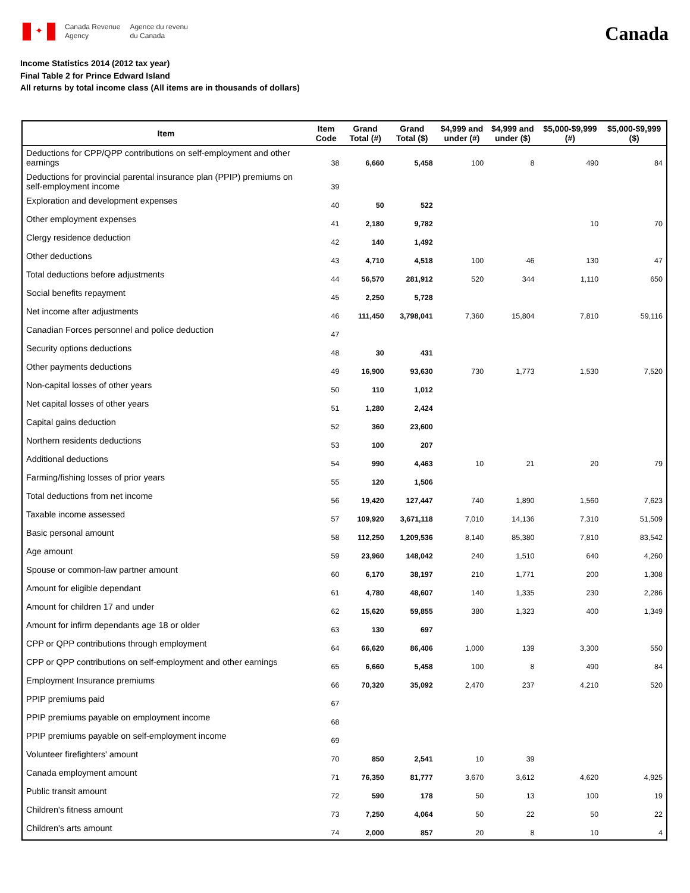✦
Canada Revenue
Agency
Agence du revenu
du Canada
Canada
Income Statistics 2014 (2012 tax year)
Final Table 2 for Prince Edward Island
All returns by total income class (All items are in thousands of dollars)
| Item | Item Code | Grand Total (#) | Grand Total ($) | $4,999 and under (#) | $4,999 and under ($) | $5,000-$9,999 (#) | $5,000-$9,999 ($) |
| --- | --- | --- | --- | --- | --- | --- | --- |
| Deductions for CPP/QPP contributions on self-employment and other earnings | 38 | 6,660 | 5,458 | 100 | 8 | 490 | 84 |
| Deductions for provincial parental insurance plan (PPIP) premiums on self-employment income | 39 | | | | | | |
| Exploration and development expenses | 40 | 50 | 522 | | | | |
| Other employment expenses | 41 | 2,180 | 9,782 | | | 10 | 70 |
| Clergy residence deduction | 42 | 140 | 1,492 | | | | |
| Other deductions | 43 | 4,710 | 4,518 | 100 | 46 | 130 | 47 |
| Total deductions before adjustments | 44 | 56,570 | 281,912 | 520 | 344 | 1,110 | 650 |
| Social benefits repayment | 45 | 2,250 | 5,728 | | | | |
| Net income after adjustments | 46 | 111,450 | 3,798,041 | 7,360 | 15,804 | 7,810 | 59,116 |
| Canadian Forces personnel and police deduction | 47 | | | | | | |
| Security options deductions | 48 | 30 | 431 | | | | |
| Other payments deductions | 49 | 16,900 | 93,630 | 730 | 1,773 | 1,530 | 7,520 |
| Non-capital losses of other years | 50 | 110 | 1,012 | | | | |
| Net capital losses of other years | 51 | 1,280 | 2,424 | | | | |
| Capital gains deduction | 52 | 360 | 23,600 | | | | |
| Northern residents deductions | 53 | 100 | 207 | | | | |
| Additional deductions | 54 | 990 | 4,463 | 10 | 21 | 20 | 79 |
| Farming/fishing losses of prior years | 55 | 120 | 1,506 | | | | |
| Total deductions from net income | 56 | 19,420 | 127,447 | 740 | 1,890 | 1,560 | 7,623 |
| Taxable income assessed | 57 | 109,920 | 3,671,118 | 7,010 | 14,136 | 7,310 | 51,509 |
| Basic personal amount | 58 | 112,250 | 1,209,536 | 8,140 | 85,380 | 7,810 | 83,542 |
| Age amount | 59 | 23,960 | 148,042 | 240 | 1,510 | 640 | 4,260 |
| Spouse or common-law partner amount | 60 | 6,170 | 38,197 | 210 | 1,771 | 200 | 1,308 |
| Amount for eligible dependant | 61 | 4,780 | 48,607 | 140 | 1,335 | 230 | 2,286 |
| Amount for children 17 and under | 62 | 15,620 | 59,855 | 380 | 1,323 | 400 | 1,349 |
| Amount for infirm dependants age 18 or older | 63 | 130 | 697 | | | | |
| CPP or QPP contributions through employment | 64 | 66,620 | 86,406 | 1,000 | 139 | 3,300 | 550 |
| CPP or QPP contributions on self-employment and other earnings | 65 | 6,660 | 5,458 | 100 | 8 | 490 | 84 |
| Employment Insurance premiums | 66 | 70,320 | 35,092 | 2,470 | 237 | 4,210 | 520 |
| PPIP premiums paid | 67 | | | | | | |
| PPIP premiums payable on employment income | 68 | | | | | | |
| PPIP premiums payable on self-employment income | 69 | | | | | | |
| Volunteer firefighters' amount | 70 | 850 | 2,541 | 10 | 39 | | |
| Canada employment amount | 71 | 76,350 | 81,777 | 3,670 | 3,612 | 4,620 | 4,925 |
| Public transit amount | 72 | 590 | 178 | 50 | 13 | 100 | 19 |
| Children's fitness amount | 73 | 7,250 | 4,064 | 50 | 22 | 50 | 22 |
| Children's arts amount | 74 | 2,000 | 857 | 20 | 8 | 10 | 4 |